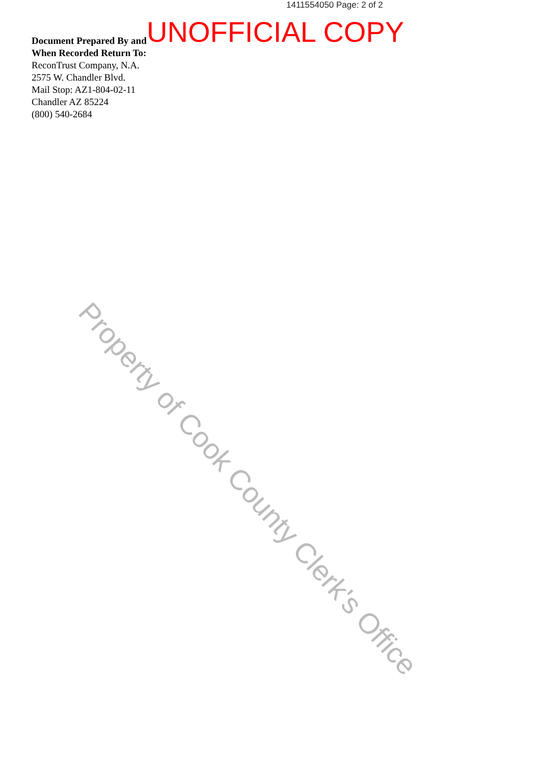1411554050 Page: 2 of 2
UNOFFICIAL COPY
Document Prepared By and
When Recorded Return To:
ReconTrust Company, N.A.
2575 W. Chandler Blvd.
Mail Stop: AZ1-804-02-11
Chandler AZ 85224
(800) 540-2684
Property of Cook County Clerk's Office